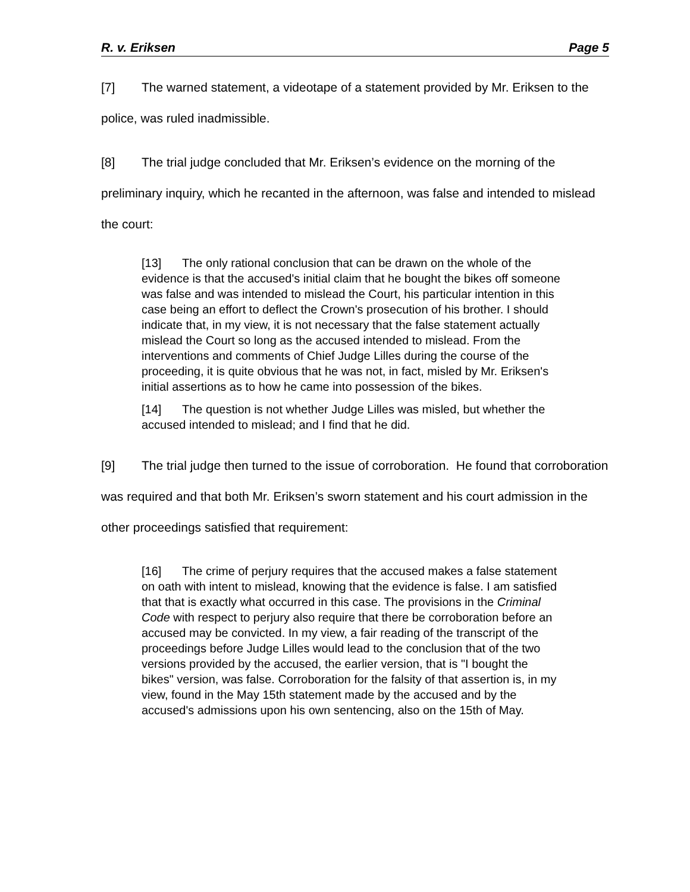R. v. Eriksen Page 5
[7] The warned statement, a videotape of a statement provided by Mr. Eriksen to the police, was ruled inadmissible.
[8] The trial judge concluded that Mr. Eriksen’s evidence on the morning of the preliminary inquiry, which he recanted in the afternoon, was false and intended to mislead the court:
[13] The only rational conclusion that can be drawn on the whole of the evidence is that the accused's initial claim that he bought the bikes off someone was false and was intended to mislead the Court, his particular intention in this case being an effort to deflect the Crown's prosecution of his brother. I should indicate that, in my view, it is not necessary that the false statement actually mislead the Court so long as the accused intended to mislead. From the interventions and comments of Chief Judge Lilles during the course of the proceeding, it is quite obvious that he was not, in fact, misled by Mr. Eriksen's initial assertions as to how he came into possession of the bikes.
[14] The question is not whether Judge Lilles was misled, but whether the accused intended to mislead; and I find that he did.
[9] The trial judge then turned to the issue of corroboration. He found that corroboration was required and that both Mr. Eriksen’s sworn statement and his court admission in the other proceedings satisfied that requirement:
[16] The crime of perjury requires that the accused makes a false statement on oath with intent to mislead, knowing that the evidence is false. I am satisfied that that is exactly what occurred in this case. The provisions in the Criminal Code with respect to perjury also require that there be corroboration before an accused may be convicted. In my view, a fair reading of the transcript of the proceedings before Judge Lilles would lead to the conclusion that of the two versions provided by the accused, the earlier version, that is "I bought the bikes" version, was false. Corroboration for the falsity of that assertion is, in my view, found in the May 15th statement made by the accused and by the accused's admissions upon his own sentencing, also on the 15th of May.